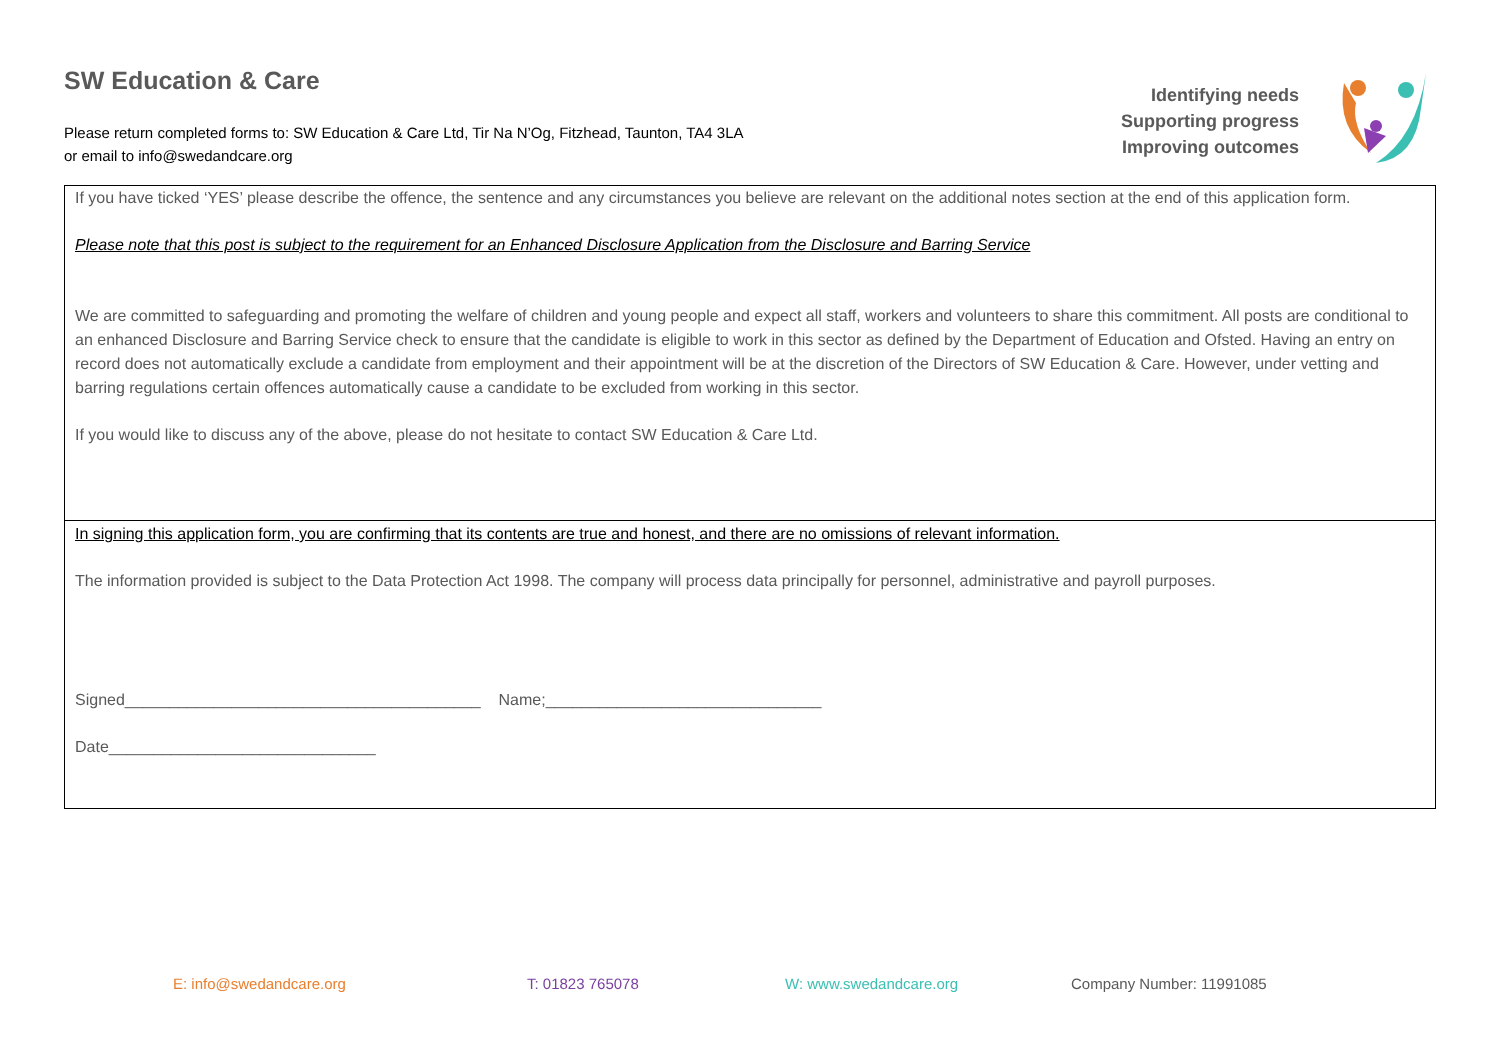SW Education & Care
Please return completed forms to: SW Education & Care Ltd, Tir Na N’Og, Fitzhead, Taunton, TA4 3LA
or email to info@swedandcare.org
Identifying needs
Supporting progress
Improving outcomes
| If you have ticked ‘YES’ please describe the offence, the sentence and any circumstances you believe are relevant on the additional notes section at the end of this application form. Please note that this post is subject to the requirement for an Enhanced Disclosure Application from the Disclosure and Barring Service We are committed to safeguarding and promoting the welfare of children and young people and expect all staff, workers and volunteers to share this commitment. All posts are conditional to an enhanced Disclosure and Barring Service check to ensure that the candidate is eligible to work in this sector as defined by the Department of Education and Ofsted. Having an entry on record does not automatically exclude a candidate from employment and their appointment will be at the discretion of the Directors of SW Education & Care. However, under vetting and barring regulations certain offences automatically cause a candidate to be excluded from working in this sector. If you would like to discuss any of the above, please do not hesitate to contact SW Education & Care Ltd. |
| In signing this application form, you are confirming that its contents are true and honest, and there are no omissions of relevant information. The information provided is subject to the Data Protection Act 1998. The company will process data principally for personnel, administrative and payroll purposes. Signed________________________________________ Name;_______________________________ Date______________________________ |
E: info@swedandcare.org T: 01823 765078 W: www.swedandcare.org Company Number: 11991085